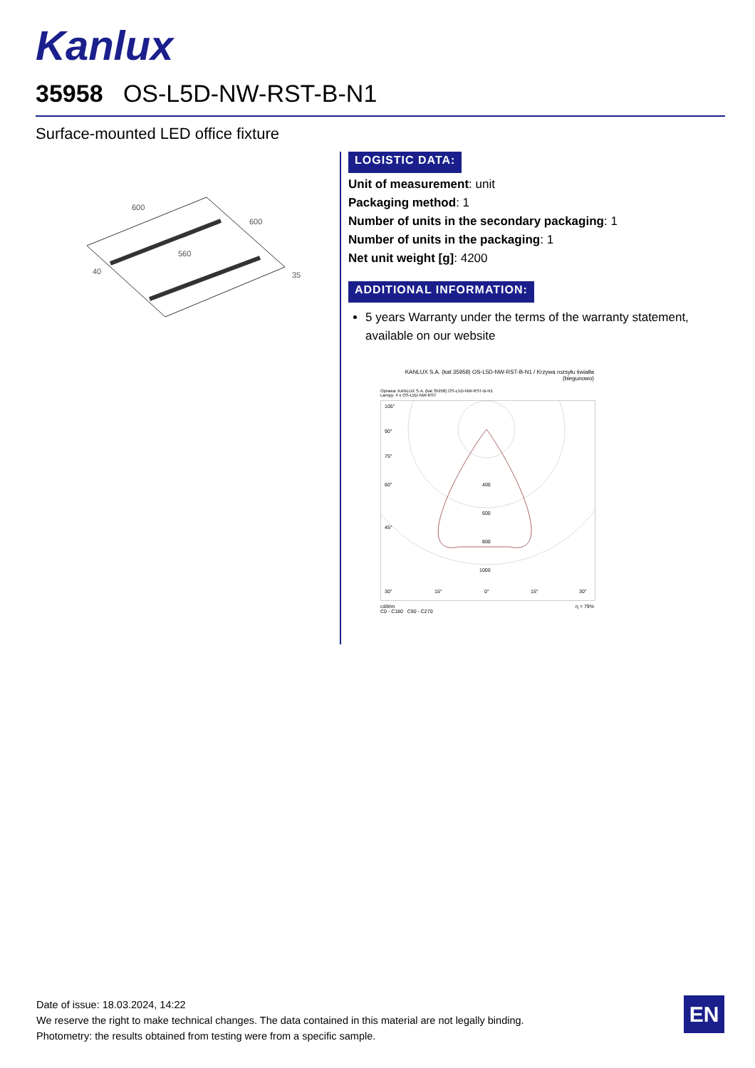Kanlux
35958 OS-L5D-NW-RST-B-N1
Surface-mounted LED office fixture
600
600
560
40
35
LOGISTIC DATA:
Unit of measurement: unit
Packaging method: 1
Number of units in the secondary packaging: 1
Number of units in the packaging: 1
Net unit weight [g]: 4200
ADDITIONAL INFORMATION:
5 years Warranty under the terms of the warranty statement, available on our website
KANLUX S.A. (kat 35958) OS-L5D-NW-RST-B-N1 / Krzywa rozsyłu światła (biegunowo)
Oprawa: KANLUX S.A. (kat 35958) OS-L5D-NW-RST-B-N1
Lampy: 4 x OS-L5D-NW-RST
105°
90°
75°
60°
45°
400
600
800
1000
30°
15°
0°
15°
30°
cd/klm η = 79%
C0 - C180 C90 - C270
Date of issue: 18.03.2024, 14:22
We reserve the right to make technical changes. The data contained in this material are not legally binding.
Photometry: the results obtained from testing were from a specific sample.
EN